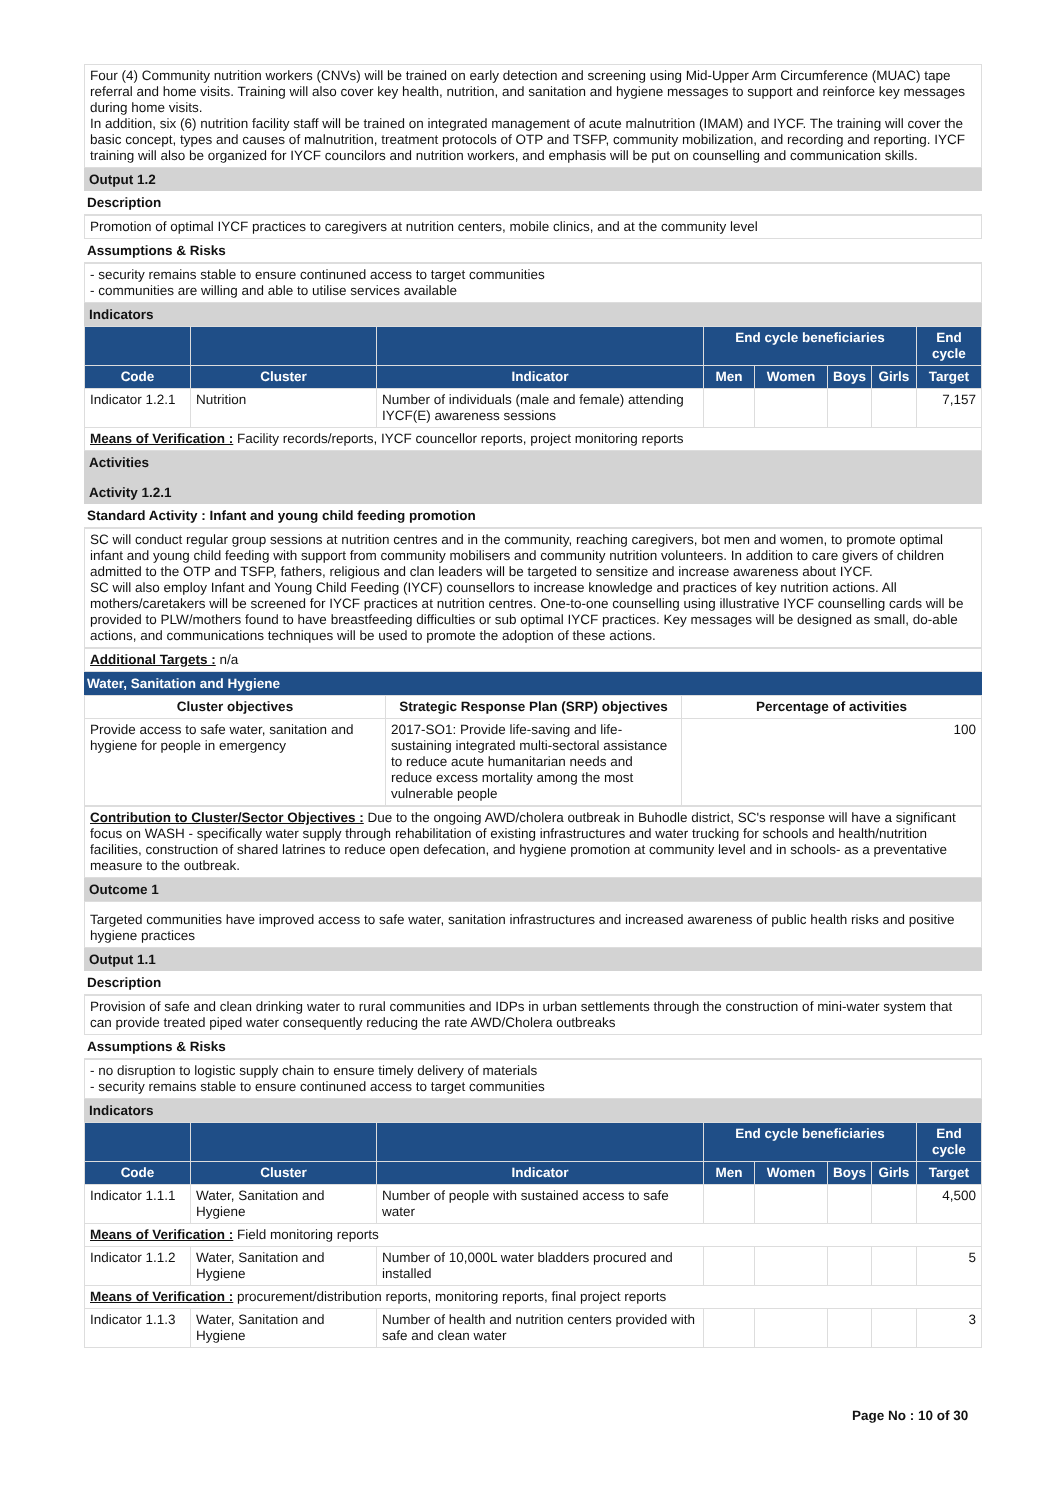Four (4) Community nutrition workers (CNVs) will be trained on early detection and screening using Mid-Upper Arm Circumference (MUAC) tape referral and home visits. Training will also cover key health, nutrition, and sanitation and hygiene messages to support and reinforce key messages during home visits.
In addition, six (6) nutrition facility staff will be trained on integrated management of acute malnutrition (IMAM) and IYCF. The training will cover the basic concept, types and causes of malnutrition, treatment protocols of OTP and TSFP, community mobilization, and recording and reporting. IYCF training will also be organized for IYCF councilors and nutrition workers, and emphasis will be put on counselling and communication skills.
Output 1.2
Description
Promotion of optimal IYCF practices to caregivers at nutrition centers, mobile clinics, and at the community level
Assumptions & Risks
- security remains stable to ensure continuned access to target communities
- communities are willing and able to utilise services available
Indicators
| | | | End cycle beneficiaries | | | | End cycle |
| --- | --- | --- | --- | --- | --- | --- | --- |
| Code | Cluster | Indicator | Men | Women | Boys | Girls | Target |
| Indicator 1.2.1 | Nutrition | Number of individuals (male and female) attending IYCF(E) awareness sessions | | | | | 7,157 |
| Means of Verification : Facility records/reports, IYCF councellor reports, project monitoring reports | | | | | | | |
Activities
Activity 1.2.1
Standard Activity : Infant and young child feeding promotion
SC will conduct regular group sessions at nutrition centres and in the community, reaching caregivers, bot men and women, to promote optimal infant and young child feeding with support from community mobilisers and community nutrition volunteers. In addition to care givers of children admitted to the OTP and TSFP, fathers, religious and clan leaders will be targeted to sensitize and increase awareness about IYCF.
SC will also employ Infant and Young Child Feeding (IYCF) counsellors to increase knowledge and practices of key nutrition actions. All mothers/caretakers will be screened for IYCF practices at nutrition centres. One-to-one counselling using illustrative IYCF counselling cards will be provided to PLW/mothers found to have breastfeeding difficulties or sub optimal IYCF practices. Key messages will be designed as small, do-able actions, and communications techniques will be used to promote the adoption of these actions.
Additional Targets : n/a
Water, Sanitation and Hygiene
| Cluster objectives | Strategic Response Plan (SRP) objectives | Percentage of activities |
| Provide access to safe water, sanitation and hygiene for people in emergency | 2017-SO1: Provide life-saving and life-sustaining integrated multi-sectoral assistance to reduce acute humanitarian needs and reduce excess mortality among the most vulnerable people | 100 |
Contribution to Cluster/Sector Objectives : Due to the ongoing AWD/cholera outbreak in Buhodle district, SC's response will have a significant focus on WASH - specifically water supply through rehabilitation of existing infrastructures and water trucking for schools and health/nutrition facilities, construction of shared latrines to reduce open defecation, and hygiene promotion at community level and in schools- as a preventative measure to the outbreak.
Outcome 1
Targeted communities have improved access to safe water, sanitation infrastructures and increased awareness of public health risks and positive hygiene practices
Output 1.1
Description
Provision of safe and clean drinking water to rural communities and IDPs in urban settlements through the construction of mini-water system that can provide treated piped water consequently reducing the rate AWD/Cholera outbreaks
Assumptions & Risks
- no disruption to logistic supply chain to ensure timely delivery of materials
- security remains stable to ensure continuned access to target communities
Indicators
| | | | End cycle beneficiaries | | | | End cycle |
| --- | --- | --- | --- | --- | --- | --- | --- |
| Code | Cluster | Indicator | Men | Women | Boys | Girls | Target |
| Indicator 1.1.1 | Water, Sanitation and Hygiene | Number of people with sustained access to safe water | | | | | 4,500 |
| Means of Verification : Field monitoring reports | | | | | | | |
| Indicator 1.1.2 | Water, Sanitation and Hygiene | Number of 10,000L water bladders procured and installed | | | | | 5 |
| Means of Verification : procurement/distribution reports, monitoring reports, final project reports | | | | | | | |
| Indicator 1.1.3 | Water, Sanitation and Hygiene | Number of health and nutrition centers provided with safe and clean water | | | | | 3 |
Page No : 10 of 30